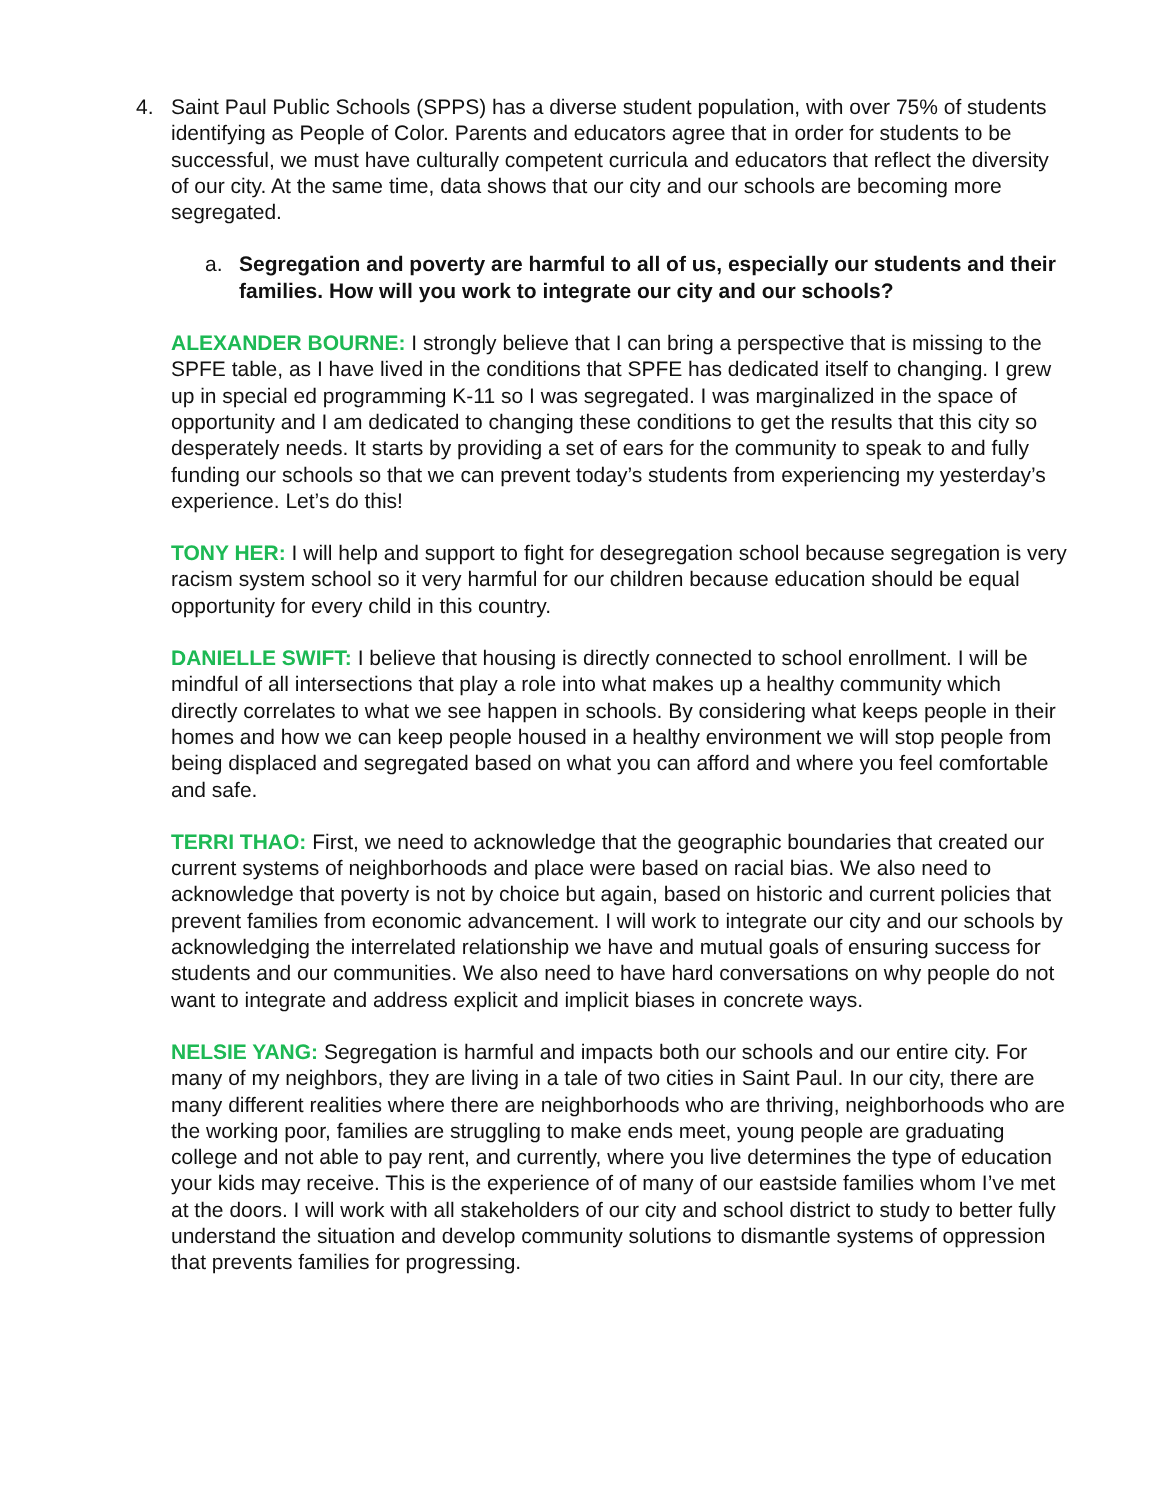4. Saint Paul Public Schools (SPPS) has a diverse student population, with over 75% of students identifying as People of Color. Parents and educators agree that in order for students to be successful, we must have culturally competent curricula and educators that reflect the diversity of our city. At the same time, data shows that our city and our schools are becoming more segregated.
a. Segregation and poverty are harmful to all of us, especially our students and their families. How will you work to integrate our city and our schools?
ALEXANDER BOURNE: I strongly believe that I can bring a perspective that is missing to the SPFE table, as I have lived in the conditions that SPFE has dedicated itself to changing. I grew up in special ed programming K-11 so I was segregated. I was marginalized in the space of opportunity and I am dedicated to changing these conditions to get the results that this city so desperately needs. It starts by providing a set of ears for the community to speak to and fully funding our schools so that we can prevent today’s students from experiencing my yesterday’s experience. Let’s do this!
TONY HER: I will help and support to fight for desegregation school because segregation is very racism system school so it very harmful for our children because education should be equal opportunity for every child in this country.
DANIELLE SWIFT: I believe that housing is directly connected to school enrollment. I will be mindful of all intersections that play a role into what makes up a healthy community which directly correlates to what we see happen in schools. By considering what keeps people in their homes and how we can keep people housed in a healthy environment we will stop people from being displaced and segregated based on what you can afford and where you feel comfortable and safe.
TERRI THAO: First, we need to acknowledge that the geographic boundaries that created our current systems of neighborhoods and place were based on racial bias. We also need to acknowledge that poverty is not by choice but again, based on historic and current policies that prevent families from economic advancement. I will work to integrate our city and our schools by acknowledging the interrelated relationship we have and mutual goals of ensuring success for students and our communities. We also need to have hard conversations on why people do not want to integrate and address explicit and implicit biases in concrete ways.
NELSIE YANG: Segregation is harmful and impacts both our schools and our entire city. For many of my neighbors, they are living in a tale of two cities in Saint Paul. In our city, there are many different realities where there are neighborhoods who are thriving, neighborhoods who are the working poor, families are struggling to make ends meet, young people are graduating college and not able to pay rent, and currently, where you live determines the type of education your kids may receive. This is the experience of of many of our eastside families whom I’ve met at the doors. I will work with all stakeholders of our city and school district to study to better fully understand the situation and develop community solutions to dismantle systems of oppression that prevents families for progressing.